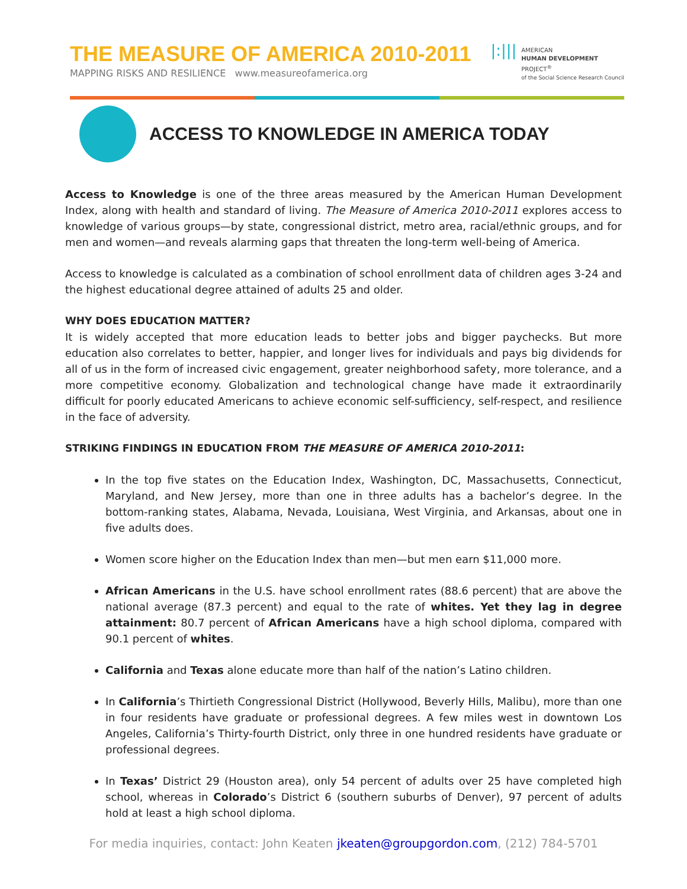THE MEASURE OF AMERICA 2010-2011
MAPPING RISKS AND RESILIENCE www.measureofamerica.org
|:|||
AMERICAN
HUMAN DEVELOPMENT
PROJECT<sup>®</sup>
of the Social Science Research Council
ACCESS TO KNOWLEDGE IN AMERICA TODAY
Access to Knowledge is one of the three areas measured by the American Human Development Index, along with health and standard of living. The Measure of America 2010-2011 explores access to knowledge of various groups—by state, congressional district, metro area, racial/ethnic groups, and for men and women—and reveals alarming gaps that threaten the long-term well-being of America.
Access to knowledge is calculated as a combination of school enrollment data of children ages 3-24 and the highest educational degree attained of adults 25 and older.
WHY DOES EDUCATION MATTER?
It is widely accepted that more education leads to better jobs and bigger paychecks. But more education also correlates to better, happier, and longer lives for individuals and pays big dividends for all of us in the form of increased civic engagement, greater neighborhood safety, more tolerance, and a more competitive economy. Globalization and technological change have made it extraordinarily difficult for poorly educated Americans to achieve economic self-sufficiency, self-respect, and resilience in the face of adversity.
STRIKING FINDINGS IN EDUCATION FROM THE MEASURE OF AMERICA 2010-2011:
In the top five states on the Education Index, Washington, DC, Massachusetts, Connecticut, Maryland, and New Jersey, more than one in three adults has a bachelor’s degree. In the bottom-ranking states, Alabama, Nevada, Louisiana, West Virginia, and Arkansas, about one in five adults does.
Women score higher on the Education Index than men—but men earn $11,000 more.
African Americans in the U.S. have school enrollment rates (88.6 percent) that are above the national average (87.3 percent) and equal to the rate of whites. Yet they lag in degree attainment: 80.7 percent of African Americans have a high school diploma, compared with 90.1 percent of whites.
California and Texas alone educate more than half of the nation’s Latino children.
In California’s Thirtieth Congressional District (Hollywood, Beverly Hills, Malibu), more than one in four residents have graduate or professional degrees. A few miles west in downtown Los Angeles, California’s Thirty-fourth District, only three in one hundred residents have graduate or professional degrees.
In Texas’ District 29 (Houston area), only 54 percent of adults over 25 have completed high school, whereas in Colorado’s District 6 (southern suburbs of Denver), 97 percent of adults hold at least a high school diploma.
For media inquiries, contact: John Keaten jkeaten@groupgordon.com, (212) 784-5701